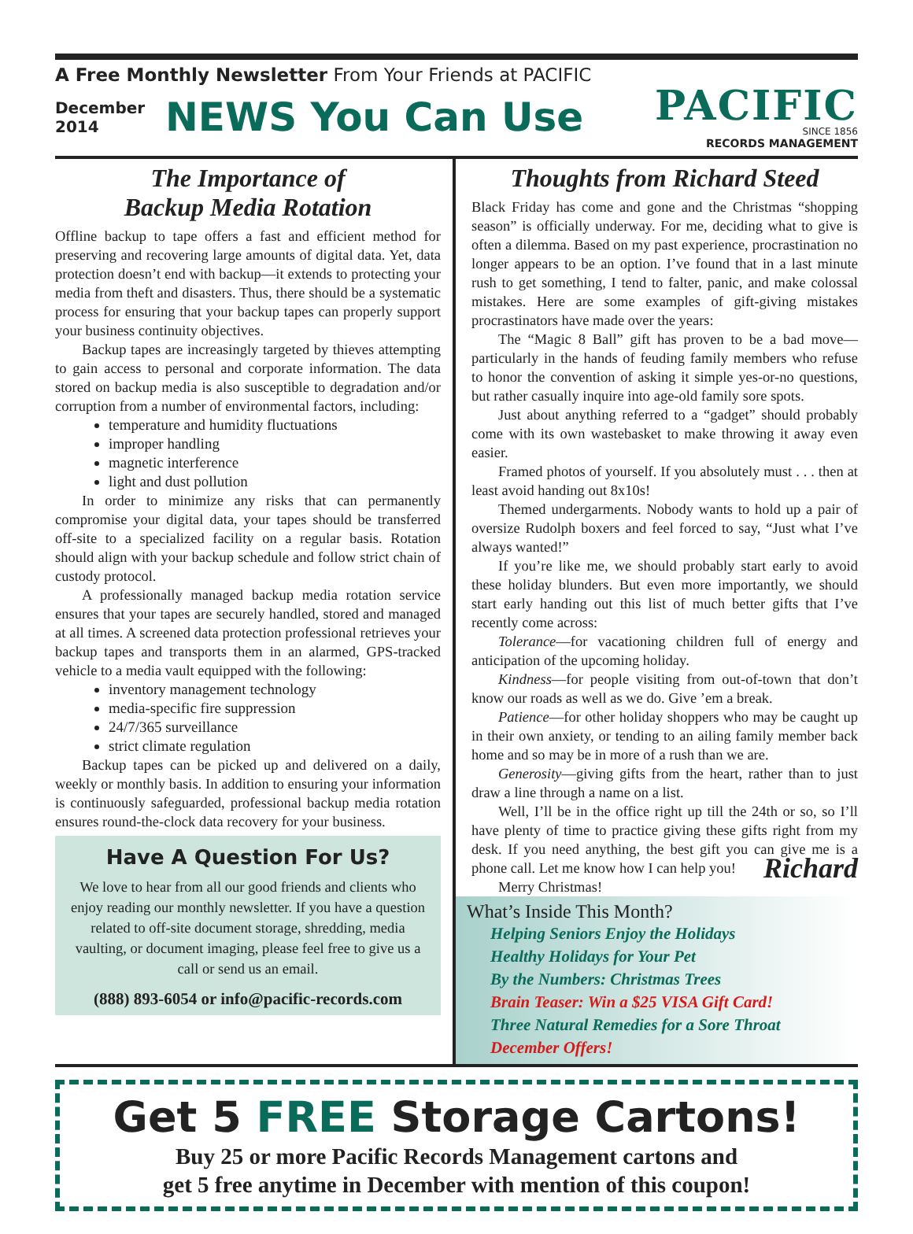A Free Monthly Newsletter From Your Friends at PACIFIC
December
2014
NEWS You Can Use
PACIFIC
SINCE 1856
RECORDS MANAGEMENT
The Importance of
Backup Media Rotation
Offline backup to tape offers a fast and efficient method for preserving and recovering large amounts of digital data. Yet, data protection doesn’t end with backup—it extends to protecting your media from theft and disasters. Thus, there should be a systematic process for ensuring that your backup tapes can properly support your business continuity objectives.
Backup tapes are increasingly targeted by thieves attempting to gain access to personal and corporate information. The data stored on backup media is also susceptible to degradation and/or corruption from a number of environmental factors, including:
temperature and humidity fluctuations
improper handling
magnetic interference
light and dust pollution
In order to minimize any risks that can permanently compromise your digital data, your tapes should be transferred off-site to a specialized facility on a regular basis. Rotation should align with your backup schedule and follow strict chain of custody protocol.
A professionally managed backup media rotation service ensures that your tapes are securely handled, stored and managed at all times. A screened data protection professional retrieves your backup tapes and transports them in an alarmed, GPS-tracked vehicle to a media vault equipped with the following:
inventory management technology
media-specific fire suppression
24/7/365 surveillance
strict climate regulation
Backup tapes can be picked up and delivered on a daily, weekly or monthly basis. In addition to ensuring your information is continuously safeguarded, professional backup media rotation ensures round-the-clock data recovery for your business.
Have A Question For Us?
We love to hear from all our good friends and clients who enjoy reading our monthly newsletter. If you have a question related to off-site document storage, shredding, media vaulting, or document imaging, please feel free to give us a call or send us an email.
(888) 893-6054 or info@pacific-records.com
Thoughts from Richard Steed
Black Friday has come and gone and the Christmas “shopping season” is officially underway. For me, deciding what to give is often a dilemma. Based on my past experience, procrastination no longer appears to be an option. I’ve found that in a last minute rush to get something, I tend to falter, panic, and make colossal mistakes. Here are some examples of gift-giving mistakes procrastinators have made over the years:
The “Magic 8 Ball” gift has proven to be a bad move—particularly in the hands of feuding family members who refuse to honor the convention of asking it simple yes-or-no questions, but rather casually inquire into age-old family sore spots.
Just about anything referred to a “gadget” should probably come with its own wastebasket to make throwing it away even easier.
Framed photos of yourself. If you absolutely must . . . then at least avoid handing out 8x10s!
Themed undergarments. Nobody wants to hold up a pair of oversize Rudolph boxers and feel forced to say, “Just what I’ve always wanted!”
If you’re like me, we should probably start early to avoid these holiday blunders. But even more importantly, we should start early handing out this list of much better gifts that I’ve recently come across:
Tolerance—for vacationing children full of energy and anticipation of the upcoming holiday.
Kindness—for people visiting from out-of-town that don’t know our roads as well as we do. Give ’em a break.
Patience—for other holiday shoppers who may be caught up in their own anxiety, or tending to an ailing family member back home and so may be in more of a rush than we are.
Generosity—giving gifts from the heart, rather than to just draw a line through a name on a list.
Well, I’ll be in the office right up till the 24th or so, so I’ll have plenty of time to practice giving these gifts right from my desk. If you need anything, the best gift you can give Richard me is a phone call. Let me know how I can help you!
Merry Christmas!
What’s Inside This Month?
Helping Seniors Enjoy the Holidays
Healthy Holidays for Your Pet
By the Numbers: Christmas Trees
Brain Teaser: Win a $25 VISA Gift Card!
Three Natural Remedies for a Sore Throat
December Offers!
Get 5 FREE Storage Cartons!
Buy 25 or more Pacific Records Management cartons and
get 5 free anytime in December with mention of this coupon!